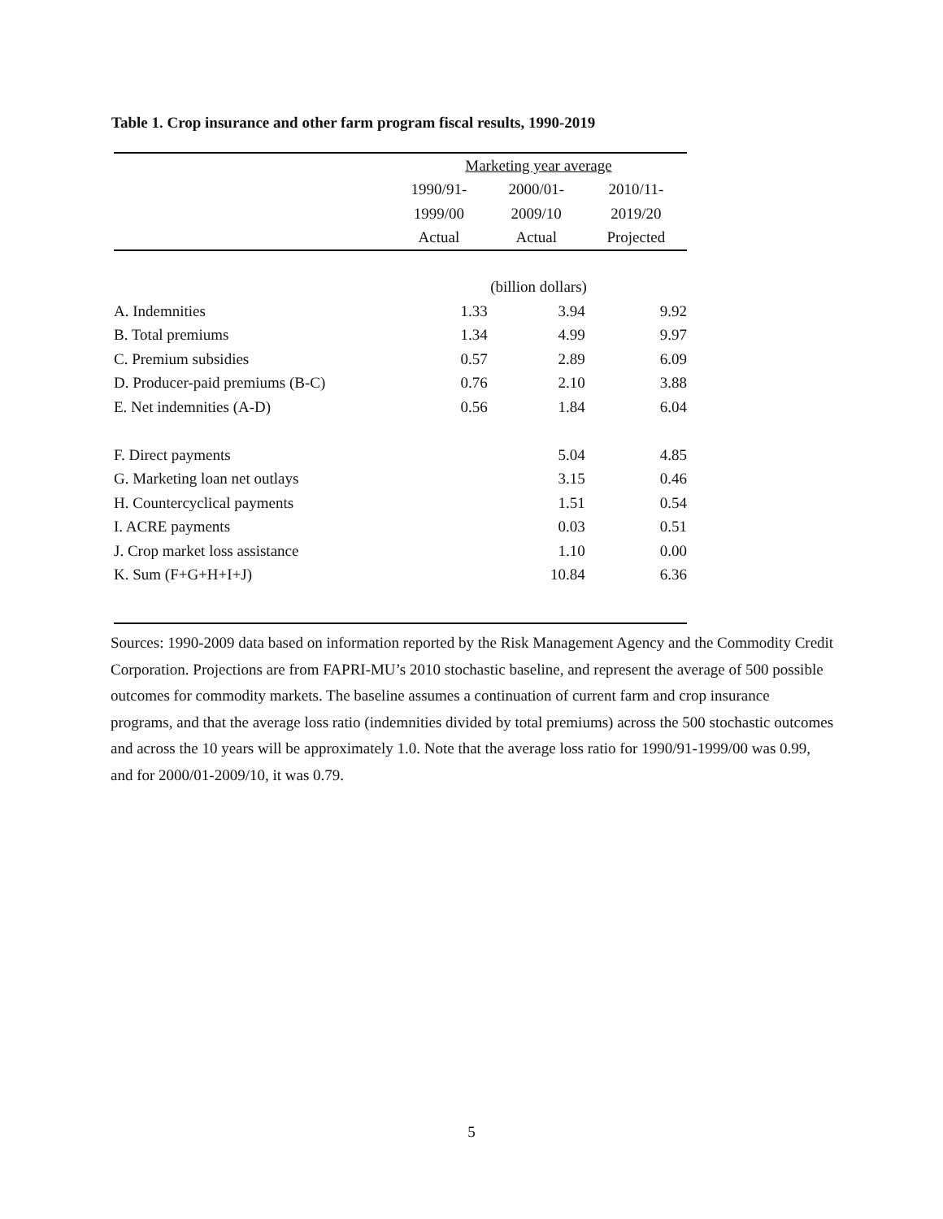Table 1. Crop insurance and other farm program fiscal results, 1990-2019
| | Marketing year average | | |
| --- | --- | --- | --- |
| | 1990/91- | 2000/01- | 2010/11- |
| | 1999/00 | 2009/10 | 2019/20 |
| | Actual | Actual | Projected |
| | (billion dollars) | | |
| A. Indemnities | 1.33 | 3.94 | 9.92 |
| B. Total premiums | 1.34 | 4.99 | 9.97 |
| C. Premium subsidies | 0.57 | 2.89 | 6.09 |
| D. Producer-paid premiums (B-C) | 0.76 | 2.10 | 3.88 |
| E. Net indemnities (A-D) | 0.56 | 1.84 | 6.04 |
| F. Direct payments | | 5.04 | 4.85 |
| G. Marketing loan net outlays | | 3.15 | 0.46 |
| H. Countercyclical payments | | 1.51 | 0.54 |
| I. ACRE payments | | 0.03 | 0.51 |
| J. Crop market loss assistance | | 1.10 | 0.00 |
| K. Sum (F+G+H+I+J) | | 10.84 | 6.36 |
Sources: 1990-2009 data based on information reported by the Risk Management Agency and the Commodity Credit Corporation. Projections are from FAPRI-MU’s 2010 stochastic baseline, and represent the average of 500 possible outcomes for commodity markets. The baseline assumes a continuation of current farm and crop insurance programs, and that the average loss ratio (indemnities divided by total premiums) across the 500 stochastic outcomes and across the 10 years will be approximately 1.0. Note that the average loss ratio for 1990/91-1999/00 was 0.99, and for 2000/01-2009/10, it was 0.79.
5